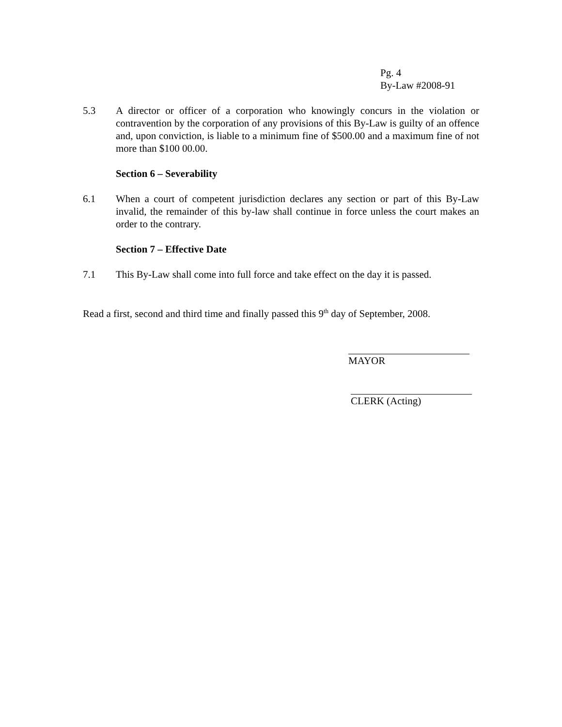Pg. 4
By-Law #2008-91
5.3 A director or officer of a corporation who knowingly concurs in the violation or contravention by the corporation of any provisions of this By-Law is guilty of an offence and, upon conviction, is liable to a minimum fine of $500.00 and a maximum fine of not more than $100 00.00.
Section 6 – Severability
6.1 When a court of competent jurisdiction declares any section or part of this By-Law invalid, the remainder of this by-law shall continue in force unless the court makes an order to the contrary.
Section 7 – Effective Date
7.1 This By-Law shall come into full force and take effect on the day it is passed.
Read a first, second and third time and finally passed this 9<sup>th</sup> day of September, 2008.
MAYOR
CLERK (Acting)